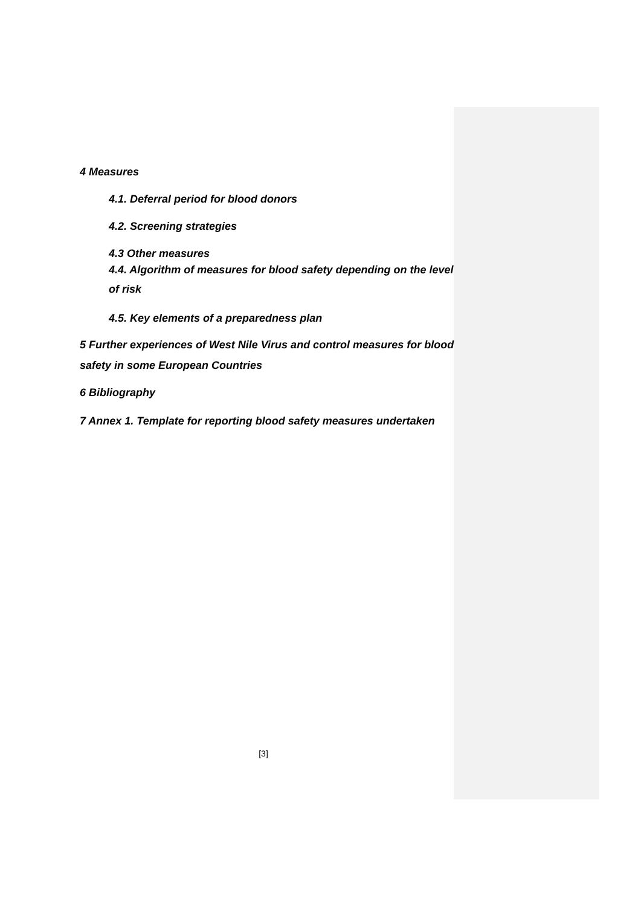4 Measures
4.1. Deferral period for blood donors
4.2. Screening strategies
4.3 Other measures
4.4. Algorithm of measures for blood safety depending on the level of risk
4.5. Key elements of a preparedness plan
5 Further experiences of West Nile Virus and control measures for blood safety in some European Countries
6 Bibliography
7 Annex 1. Template for reporting blood safety measures undertaken
[3]